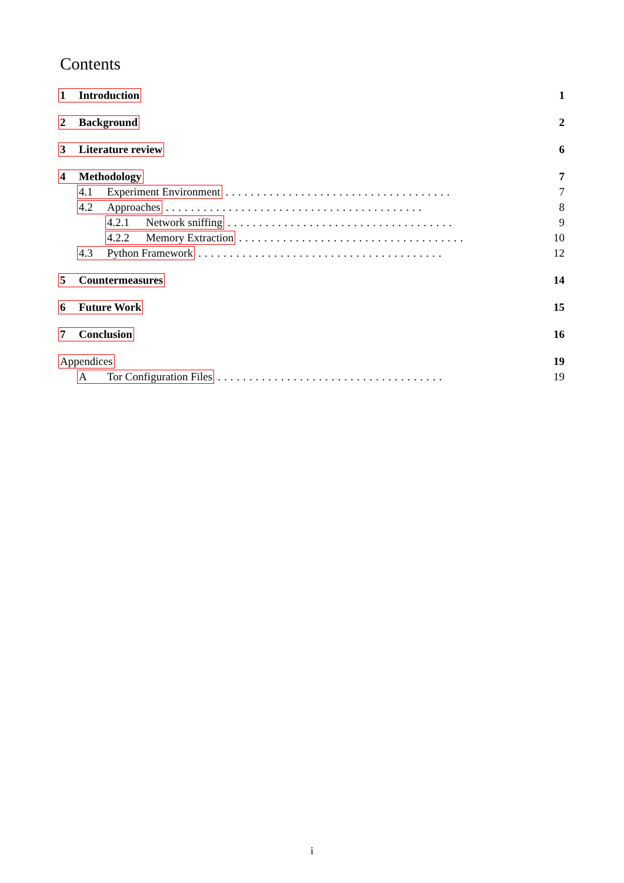Contents
1 Introduction 1
2 Background 2
3 Literature review 6
4 Methodology 7
4.1 Experiment Environment.................................... 7
4.2 Approaches......................................... 8
4.2.1 Network sniffing.................................... 9
4.2.2 Memory Extraction.................................... 10
4.3 Python Framework....................................... 12
5 Countermeasures 14
6 Future Work 15
7 Conclusion 16
Appendices 19
A Tor Configuration Files.................................... 19
i